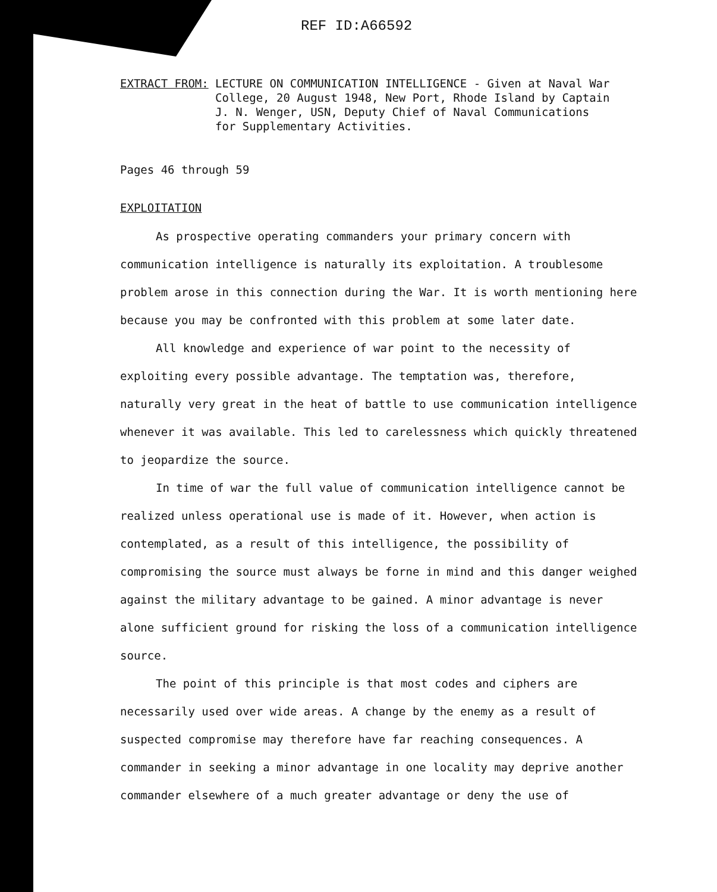REF ID:A66592
EXTRACT FROM: LECTURE ON COMMUNICATION INTELLIGENCE - Given at Naval War College, 20 August 1948, New Port, Rhode Island by Captain J. N. Wenger, USN, Deputy Chief of Naval Communications for Supplementary Activities.
Pages 46 through 59
EXPLOITATION
As prospective operating commanders your primary concern with communication intelligence is naturally its exploitation. A troublesome problem arose in this connection during the War. It is worth mentioning here because you may be confronted with this problem at some later date.
All knowledge and experience of war point to the necessity of exploiting every possible advantage. The temptation was, therefore, naturally very great in the heat of battle to use communication intelligence whenever it was available. This led to carelessness which quickly threatened to jeopardize the source.
In time of war the full value of communication intelligence cannot be realized unless operational use is made of it. However, when action is contemplated, as a result of this intelligence, the possibility of compromising the source must always be forne in mind and this danger weighed against the military advantage to be gained. A minor advantage is never alone sufficient ground for risking the loss of a communication intelligence source.
The point of this principle is that most codes and ciphers are necessarily used over wide areas. A change by the enemy as a result of suspected compromise may therefore have far reaching consequences. A commander in seeking a minor advantage in one locality may deprive another commander elsewhere of a much greater advantage or deny the use of